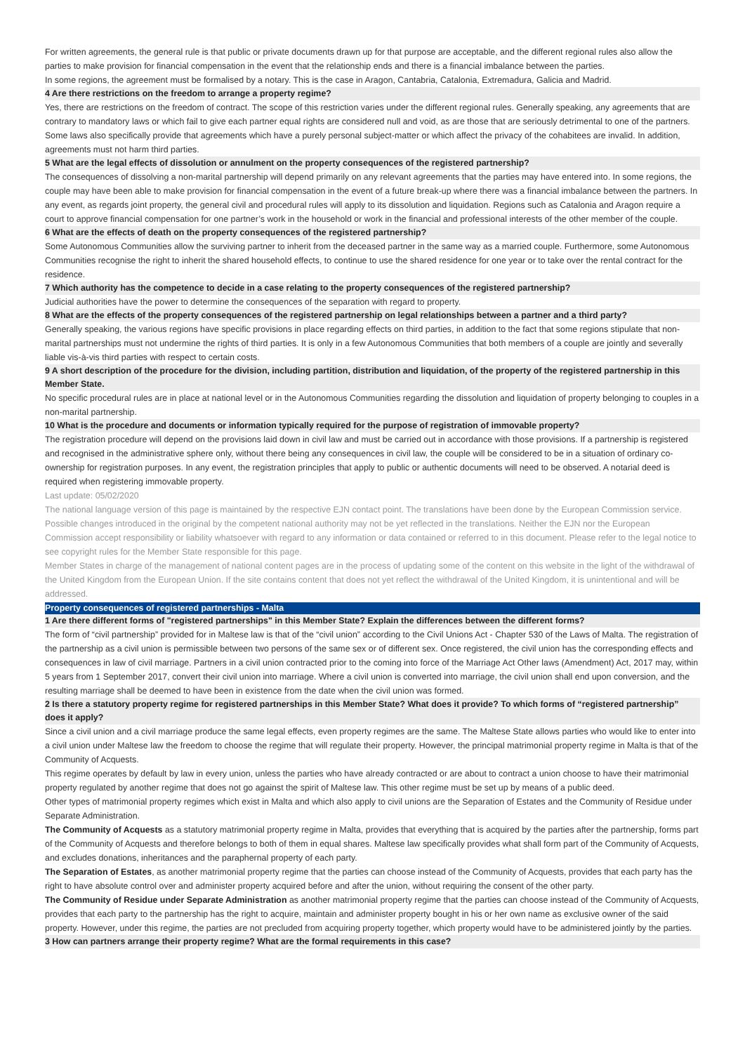For written agreements, the general rule is that public or private documents drawn up for that purpose are acceptable, and the different regional rules also allow the parties to make provision for financial compensation in the event that the relationship ends and there is a financial imbalance between the parties.
In some regions, the agreement must be formalised by a notary. This is the case in Aragon, Cantabria, Catalonia, Extremadura, Galicia and Madrid.
4 Are there restrictions on the freedom to arrange a property regime?
Yes, there are restrictions on the freedom of contract. The scope of this restriction varies under the different regional rules. Generally speaking, any agreements that are contrary to mandatory laws or which fail to give each partner equal rights are considered null and void, as are those that are seriously detrimental to one of the partners. Some laws also specifically provide that agreements which have a purely personal subject-matter or which affect the privacy of the cohabitees are invalid. In addition, agreements must not harm third parties.
5 What are the legal effects of dissolution or annulment on the property consequences of the registered partnership?
The consequences of dissolving a non-marital partnership will depend primarily on any relevant agreements that the parties may have entered into. In some regions, the couple may have been able to make provision for financial compensation in the event of a future break-up where there was a financial imbalance between the partners. In any event, as regards joint property, the general civil and procedural rules will apply to its dissolution and liquidation. Regions such as Catalonia and Aragon require a court to approve financial compensation for one partner’s work in the household or work in the financial and professional interests of the other member of the couple.
6 What are the effects of death on the property consequences of the registered partnership?
Some Autonomous Communities allow the surviving partner to inherit from the deceased partner in the same way as a married couple. Furthermore, some Autonomous Communities recognise the right to inherit the shared household effects, to continue to use the shared residence for one year or to take over the rental contract for the residence.
7 Which authority has the competence to decide in a case relating to the property consequences of the registered partnership?
Judicial authorities have the power to determine the consequences of the separation with regard to property.
8 What are the effects of the property consequences of the registered partnership on legal relationships between a partner and a third party?
Generally speaking, the various regions have specific provisions in place regarding effects on third parties, in addition to the fact that some regions stipulate that non-marital partnerships must not undermine the rights of third parties. It is only in a few Autonomous Communities that both members of a couple are jointly and severally liable vis-à-vis third parties with respect to certain costs.
9 A short description of the procedure for the division, including partition, distribution and liquidation, of the property of the registered partnership in this Member State.
No specific procedural rules are in place at national level or in the Autonomous Communities regarding the dissolution and liquidation of property belonging to couples in a non-marital partnership.
10 What is the procedure and documents or information typically required for the purpose of registration of immovable property?
The registration procedure will depend on the provisions laid down in civil law and must be carried out in accordance with those provisions. If a partnership is registered and recognised in the administrative sphere only, without there being any consequences in civil law, the couple will be considered to be in a situation of ordinary co-ownership for registration purposes. In any event, the registration principles that apply to public or authentic documents will need to be observed. A notarial deed is required when registering immovable property.
Last update: 05/02/2020
The national language version of this page is maintained by the respective EJN contact point. The translations have been done by the European Commission service. Possible changes introduced in the original by the competent national authority may not be yet reflected in the translations. Neither the EJN nor the European Commission accept responsibility or liability whatsoever with regard to any information or data contained or referred to in this document. Please refer to the legal notice to see copyright rules for the Member State responsible for this page.
Member States in charge of the management of national content pages are in the process of updating some of the content on this website in the light of the withdrawal of the United Kingdom from the European Union. If the site contains content that does not yet reflect the withdrawal of the United Kingdom, it is unintentional and will be addressed.
Property consequences of registered partnerships - Malta
1 Are there different forms of "registered partnerships" in this Member State? Explain the differences between the different forms?
The form of “civil partnership” provided for in Maltese law is that of the “civil union” according to the Civil Unions Act - Chapter 530 of the Laws of Malta. The registration of the partnership as a civil union is permissible between two persons of the same sex or of different sex. Once registered, the civil union has the corresponding effects and consequences in law of civil marriage. Partners in a civil union contracted prior to the coming into force of the Marriage Act Other laws (Amendment) Act, 2017 may, within 5 years from 1 September 2017, convert their civil union into marriage. Where a civil union is converted into marriage, the civil union shall end upon conversion, and the resulting marriage shall be deemed to have been in existence from the date when the civil union was formed.
2 Is there a statutory property regime for registered partnerships in this Member State? What does it provide? To which forms of “registered partnership” does it apply?
Since a civil union and a civil marriage produce the same legal effects, even property regimes are the same. The Maltese State allows parties who would like to enter into a civil union under Maltese law the freedom to choose the regime that will regulate their property. However, the principal matrimonial property regime in Malta is that of the Community of Acquests.
This regime operates by default by law in every union, unless the parties who have already contracted or are about to contract a union choose to have their matrimonial property regulated by another regime that does not go against the spirit of Maltese law. This other regime must be set up by means of a public deed.
Other types of matrimonial property regimes which exist in Malta and which also apply to civil unions are the Separation of Estates and the Community of Residue under Separate Administration.
The Community of Acquests as a statutory matrimonial property regime in Malta, provides that everything that is acquired by the parties after the partnership, forms part of the Community of Acquests and therefore belongs to both of them in equal shares. Maltese law specifically provides what shall form part of the Community of Acquests, and excludes donations, inheritances and the paraphernal property of each party.
The Separation of Estates, as another matrimonial property regime that the parties can choose instead of the Community of Acquests, provides that each party has the right to have absolute control over and administer property acquired before and after the union, without requiring the consent of the other party.
The Community of Residue under Separate Administration as another matrimonial property regime that the parties can choose instead of the Community of Acquests, provides that each party to the partnership has the right to acquire, maintain and administer property bought in his or her own name as exclusive owner of the said property. However, under this regime, the parties are not precluded from acquiring property together, which property would have to be administered jointly by the parties.
3 How can partners arrange their property regime? What are the formal requirements in this case?